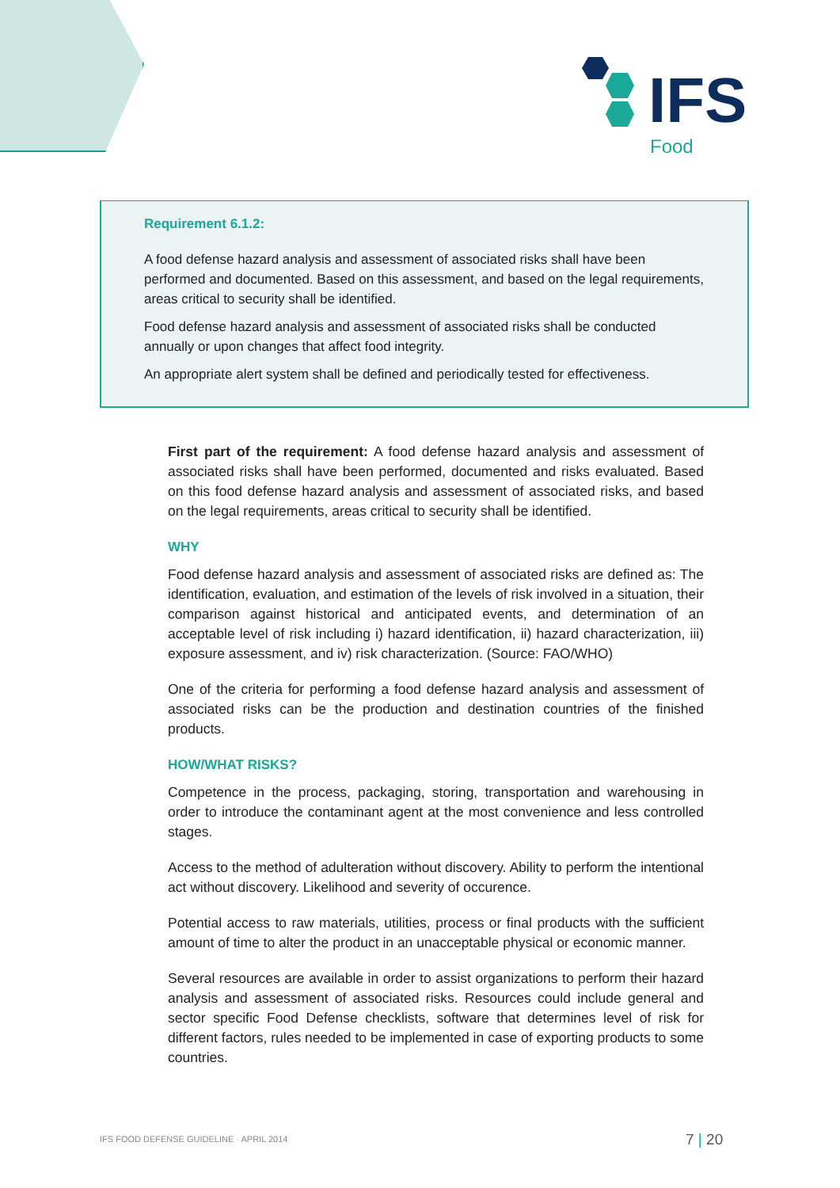IFS
Food
Requirement 6.1.2:
A food defense hazard analysis and assessment of associated risks shall have been performed and documented. Based on this assessment, and based on the legal requirements, areas critical to security shall be identified.
Food defense hazard analysis and assessment of associated risks shall be conducted annually or upon changes that affect food integrity.
An appropriate alert system shall be defined and periodically tested for effectiveness.
First part of the requirement: A food defense hazard analysis and assessment of associated risks shall have been performed, documented and risks evaluated. Based on this food defense hazard analysis and assessment of associated risks, and based on the legal requirements, areas critical to security shall be identified.
WHY
Food defense hazard analysis and assessment of associated risks are defined as: The identification, evaluation, and estimation of the levels of risk involved in a situation, their comparison against historical and anticipated events, and determination of an acceptable level of risk including i) hazard identification, ii) hazard characterization, iii) exposure assessment, and iv) risk characterization. (Source: FAO/WHO)
One of the criteria for performing a food defense hazard analysis and assessment of associated risks can be the production and destination countries of the finished products.
HOW/WHAT RISKS?
Competence in the process, packaging, storing, transportation and warehousing in order to introduce the contaminant agent at the most convenience and less controlled stages.
Access to the method of adulteration without discovery. Ability to perform the intentional act without discovery. Likelihood and severity of occurence.
Potential access to raw materials, utilities, process or final products with the sufficient amount of time to alter the product in an unacceptable physical or economic manner.
Several resources are available in order to assist organizations to perform their hazard analysis and assessment of associated risks. Resources could include general and sector specific Food Defense checklists, software that determines level of risk for different factors, rules needed to be implemented in case of exporting products to some countries.
IFS FOOD DEFENSE GUIDELINE · APRIL 2014
7 | 20